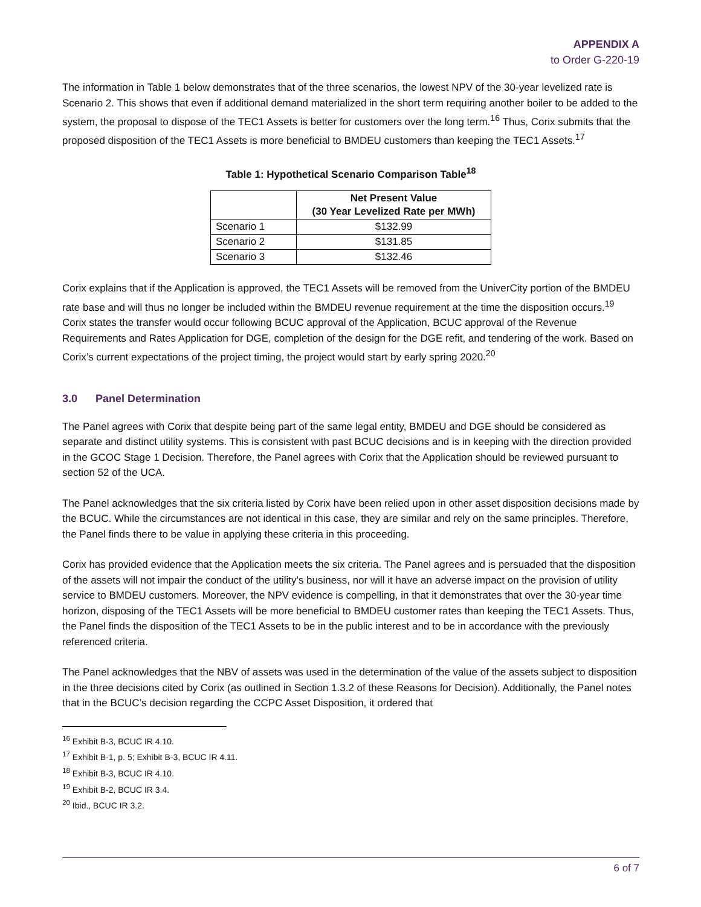APPENDIX A
to Order G-220-19
The information in Table 1 below demonstrates that of the three scenarios, the lowest NPV of the 30-year levelized rate is Scenario 2. This shows that even if additional demand materialized in the short term requiring another boiler to be added to the system, the proposal to dispose of the TEC1 Assets is better for customers over the long term.<sup>16</sup> Thus, Corix submits that the proposed disposition of the TEC1 Assets is more beneficial to BMDEU customers than keeping the TEC1 Assets.<sup>17</sup>
Table 1: Hypothetical Scenario Comparison Table<sup>18</sup>
| | Net Present Value (30 Year Levelized Rate per MWh) |
| --- | --- |
| Scenario 1 | $132.99 |
| Scenario 2 | $131.85 |
| Scenario 3 | $132.46 |
Corix explains that if the Application is approved, the TEC1 Assets will be removed from the UniverCity portion of the BMDEU rate base and will thus no longer be included within the BMDEU revenue requirement at the time the disposition occurs.<sup>19</sup> Corix states the transfer would occur following BCUC approval of the Application, BCUC approval of the Revenue Requirements and Rates Application for DGE, completion of the design for the DGE refit, and tendering of the work. Based on Corix’s current expectations of the project timing, the project would start by early spring 2020.<sup>20</sup>
3.0 Panel Determination
The Panel agrees with Corix that despite being part of the same legal entity, BMDEU and DGE should be considered as separate and distinct utility systems. This is consistent with past BCUC decisions and is in keeping with the direction provided in the GCOC Stage 1 Decision. Therefore, the Panel agrees with Corix that the Application should be reviewed pursuant to section 52 of the UCA.
The Panel acknowledges that the six criteria listed by Corix have been relied upon in other asset disposition decisions made by the BCUC. While the circumstances are not identical in this case, they are similar and rely on the same principles. Therefore, the Panel finds there to be value in applying these criteria in this proceeding.
Corix has provided evidence that the Application meets the six criteria. The Panel agrees and is persuaded that the disposition of the assets will not impair the conduct of the utility’s business, nor will it have an adverse impact on the provision of utility service to BMDEU customers. Moreover, the NPV evidence is compelling, in that it demonstrates that over the 30-year time horizon, disposing of the TEC1 Assets will be more beneficial to BMDEU customer rates than keeping the TEC1 Assets. Thus, the Panel finds the disposition of the TEC1 Assets to be in the public interest and to be in accordance with the previously referenced criteria.
The Panel acknowledges that the NBV of assets was used in the determination of the value of the assets subject to disposition in the three decisions cited by Corix (as outlined in Section 1.3.2 of these Reasons for Decision). Additionally, the Panel notes that in the BCUC’s decision regarding the CCPC Asset Disposition, it ordered that
<sup>16</sup> Exhibit B-3, BCUC IR 4.10.
<sup>17</sup> Exhibit B-1, p. 5; Exhibit B-3, BCUC IR 4.11.
<sup>18</sup> Exhibit B-3, BCUC IR 4.10.
<sup>19</sup> Exhibit B-2, BCUC IR 3.4.
<sup>20</sup> Ibid., BCUC IR 3.2.
6 of 7